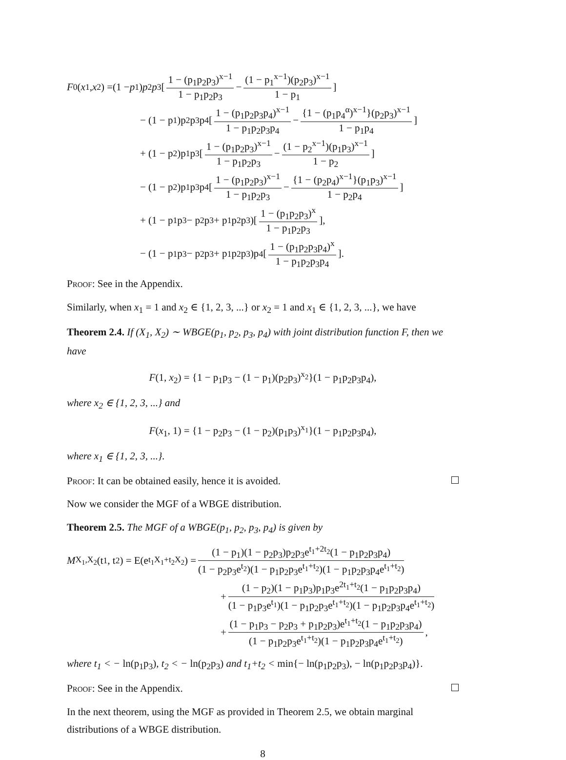F<sub>0</sub>(x<sub>1</sub>, x<sub>2</sub>) =(1 − p<sub>1</sub>) p<sub>2</sub> p<sub>3</sub>[1 − (p<sub>1</sub>p<sub>2</sub>p<sub>3</sub>)<sup>x−1</sup> 1 − p<sub>1</sub>p<sub>2</sub>p<sub>3</sub> − (1 − p<sub>1</sub><sup>x−1</sup>)(p<sub>2</sub>p<sub>3</sub>)<sup>x−1</sup> 1 − p<sub>1</sub>]
− (1 − p<sub>1</sub>)p<sub>2</sub>p<sub>3</sub>p<sub>4</sub>[1 − (p<sub>1</sub>p<sub>2</sub>p<sub>3</sub>p<sub>4</sub>)<sup>x−1</sup> 1 − p<sub>1</sub>p<sub>2</sub>p<sub>3</sub>p<sub>4</sub> − {1 − (p<sub>1</sub>p<sub>4</sub><sup>α</sup>)<sup>x−1</sup>}(p<sub>2</sub>p<sub>3</sub>)<sup>x−1</sup> 1 − p<sub>1</sub>p<sub>4</sub>]
+ (1 − p<sub>2</sub>)p<sub>1</sub>p<sub>3</sub>[1 − (p<sub>1</sub>p<sub>2</sub>p<sub>3</sub>)<sup>x−1</sup> 1 − p<sub>1</sub>p<sub>2</sub>p<sub>3</sub> − (1 − p<sub>2</sub><sup>x−1</sup>)(p<sub>1</sub>p<sub>3</sub>)<sup>x−1</sup> 1 − p<sub>2</sub>]
− (1 − p<sub>2</sub>)p<sub>1</sub>p<sub>3</sub>p<sub>4</sub>[1 − (p<sub>1</sub>p<sub>2</sub>p<sub>3</sub>)<sup>x−1</sup> 1 − p<sub>1</sub>p<sub>2</sub>p<sub>3</sub> − {1 − (p<sub>2</sub>p<sub>4</sub>)<sup>x−1</sup>}(p<sub>1</sub>p<sub>3</sub>)<sup>x−1</sup> 1 − p<sub>2</sub>p<sub>4</sub>]
+ (1 − p<sub>1</sub>p<sub>3</sub> − p<sub>2</sub>p<sub>3</sub> + p<sub>1</sub>p<sub>2</sub>p<sub>3</sub>)[1 − (p<sub>1</sub>p<sub>2</sub>p<sub>3</sub>)<sup>x</sup> 1 − p<sub>1</sub>p<sub>2</sub>p<sub>3</sub>],
− (1 − p<sub>1</sub>p<sub>3</sub> − p<sub>2</sub>p<sub>3</sub> + p<sub>1</sub>p<sub>2</sub>p<sub>3</sub>)p<sub>4</sub>[1 − (p<sub>1</sub>p<sub>2</sub>p<sub>3</sub>p<sub>4</sub>)<sup>x</sup> 1 − p<sub>1</sub>p<sub>2</sub>p<sub>3</sub>p<sub>4</sub>].
Proof: See in the Appendix.
Similarly, when x<sub>1</sub> = 1 and x<sub>2</sub> ∈ {1, 2, 3, ...} or x<sub>2</sub> = 1 and x<sub>1</sub> ∈ {1, 2, 3, ...}, we have
Theorem 2.4. If (X<sub>1</sub>, X<sub>2</sub>) ∼ WBGE(p<sub>1</sub>, p<sub>2</sub>, p<sub>3</sub>, p<sub>4</sub>) with joint distribution function F, then we have
F(1, x<sub>2</sub>) = {1 − p<sub>1</sub>p<sub>3</sub> − (1 − p<sub>1</sub>)(p<sub>2</sub>p<sub>3</sub>)<sup>x<sub>2</sub></sup>}(1 − p<sub>1</sub>p<sub>2</sub>p<sub>3</sub>p<sub>4</sub>),
where x<sub>2</sub> ∈ {1, 2, 3, ...} and
F(x<sub>1</sub>, 1) = {1 − p<sub>2</sub>p<sub>3</sub> − (1 − p<sub>2</sub>)(p<sub>1</sub>p<sub>3</sub>)<sup>x<sub>1</sub></sup>}(1 − p<sub>1</sub>p<sub>2</sub>p<sub>3</sub>p<sub>4</sub>),
where x<sub>1</sub> ∈ {1, 2, 3, ...}.
Proof: It can be obtained easily, hence it is avoided.
Now we consider the MGF of a WBGE distribution.
Theorem 2.5. The MGF of a WBGE(p<sub>1</sub>, p<sub>2</sub>, p<sub>3</sub>, p<sub>4</sub>) is given by
M<sub>X<sub>1</sub>,X<sub>2</sub></sub>(t<sub>1</sub>, t<sub>2</sub>) = E(e<sup>t<sub>1</sub>X<sub>1</sub>+t<sub>2</sub>X<sub>2</sub></sup>) = (1 − p<sub>1</sub>)(1 − p<sub>2</sub>p<sub>3</sub>)p<sub>2</sub>p<sub>3</sub>e<sup>t<sub>1</sub>+2t<sub>2</sub></sup>(1 − p<sub>1</sub>p<sub>2</sub>p<sub>3</sub>p<sub>4</sub>) (1 − p<sub>2</sub>p<sub>3</sub>e<sup>t<sub>2</sub></sup>)(1 − p<sub>1</sub>p<sub>2</sub>p<sub>3</sub>e<sup>t<sub>1</sub>+t<sub>2</sub></sup>)(1 − p<sub>1</sub>p<sub>2</sub>p<sub>3</sub>p<sub>4</sub>e<sup>t<sub>1</sub>+t<sub>2</sub></sup>)
+ (1 − p<sub>2</sub>)(1 − p<sub>1</sub>p<sub>3</sub>)p<sub>1</sub>p<sub>3</sub>e<sup>2t<sub>1</sub>+t<sub>2</sub></sup>(1 − p<sub>1</sub>p<sub>2</sub>p<sub>3</sub>p<sub>4</sub>) (1 − p<sub>1</sub>p<sub>3</sub>e<sup>t<sub>1</sub></sup>)(1 − p<sub>1</sub>p<sub>2</sub>p<sub>3</sub>e<sup>t<sub>1</sub>+t<sub>2</sub></sup>)(1 − p<sub>1</sub>p<sub>2</sub>p<sub>3</sub>p<sub>4</sub>e<sup>t<sub>1</sub>+t<sub>2</sub></sup>)
+ (1 − p<sub>1</sub>p<sub>3</sub> − p<sub>2</sub>p<sub>3</sub> + p<sub>1</sub>p<sub>2</sub>p<sub>3</sub>)e<sup>t<sub>1</sub>+t<sub>2</sub></sup>(1 − p<sub>1</sub>p<sub>2</sub>p<sub>3</sub>p<sub>4</sub>) (1 − p<sub>1</sub>p<sub>2</sub>p<sub>3</sub>e<sup>t<sub>1</sub>+t<sub>2</sub></sup>)(1 − p<sub>1</sub>p<sub>2</sub>p<sub>3</sub>p<sub>4</sub>e<sup>t<sub>1</sub>+t<sub>2</sub></sup>),
where t<sub>1</sub> < − ln(p<sub>1</sub>p<sub>3</sub>), t<sub>2</sub> < − ln(p<sub>2</sub>p<sub>3</sub>) and t<sub>1</sub>+t<sub>2</sub> < min{− ln(p<sub>1</sub>p<sub>2</sub>p<sub>3</sub>), − ln(p<sub>1</sub>p<sub>2</sub>p<sub>3</sub>p<sub>4</sub>)}.
Proof: See in the Appendix.
In the next theorem, using the MGF as provided in Theorem 2.5, we obtain marginal distributions of a WBGE distribution.
8